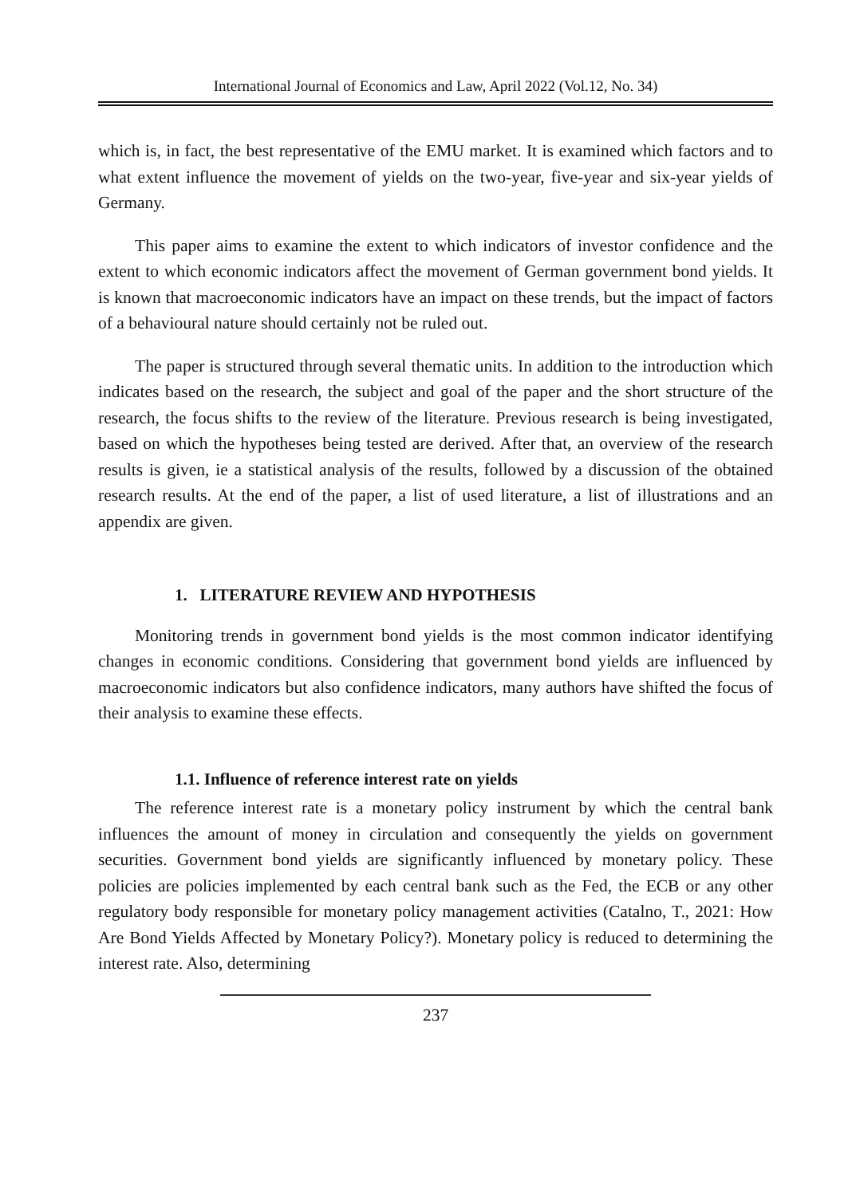International Journal of Economics and Law, April 2022 (Vol.12, No. 34)
which is, in fact, the best representative of the EMU market. It is examined which factors and to what extent influence the movement of yields on the two-year, five-year and six-year yields of Germany.
This paper aims to examine the extent to which indicators of investor confidence and the extent to which economic indicators affect the movement of German government bond yields. It is known that macroeconomic indicators have an impact on these trends, but the impact of factors of a behavioural nature should certainly not be ruled out.
The paper is structured through several thematic units. In addition to the introduction which indicates based on the research, the subject and goal of the paper and the short structure of the research, the focus shifts to the review of the literature. Previous research is being investigated, based on which the hypotheses being tested are derived. After that, an overview of the research results is given, ie a statistical analysis of the results, followed by a discussion of the obtained research results. At the end of the paper, a list of used literature, a list of illustrations and an appendix are given.
1. LITERATURE REVIEW AND HYPOTHESIS
Monitoring trends in government bond yields is the most common indicator identifying changes in economic conditions. Considering that government bond yields are influenced by macroeconomic indicators but also confidence indicators, many authors have shifted the focus of their analysis to examine these effects.
1.1. Influence of reference interest rate on yields
The reference interest rate is a monetary policy instrument by which the central bank influences the amount of money in circulation and consequently the yields on government securities. Government bond yields are significantly influenced by monetary policy. These policies are policies implemented by each central bank such as the Fed, the ECB or any other regulatory body responsible for monetary policy management activities (Catalno, T., 2021: How Are Bond Yields Affected by Monetary Policy?). Monetary policy is reduced to determining the interest rate. Also, determining
237